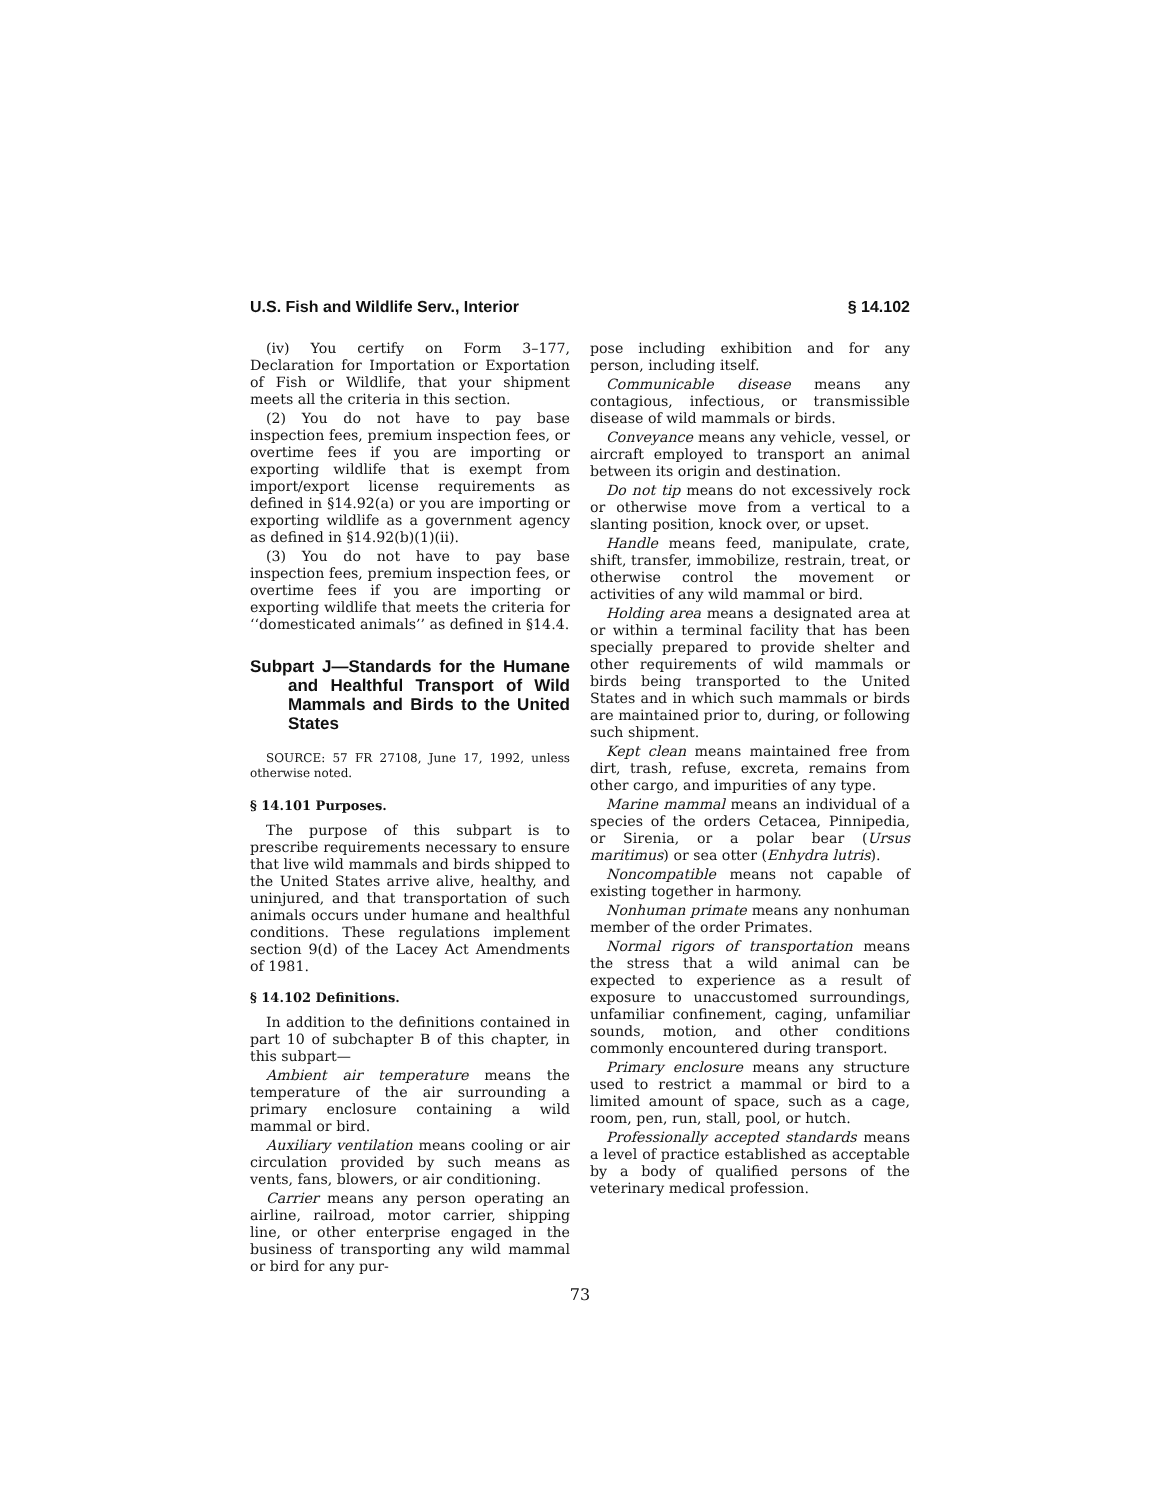U.S. Fish and Wildlife Serv., Interior § 14.102
(iv) You certify on Form 3–177, Declaration for Importation or Exportation of Fish or Wildlife, that your shipment meets all the criteria in this section.
(2) You do not have to pay base inspection fees, premium inspection fees, or overtime fees if you are importing or exporting wildlife that is exempt from import/export license requirements as defined in §14.92(a) or you are importing or exporting wildlife as a government agency as defined in §14.92(b)(1)(ii).
(3) You do not have to pay base inspection fees, premium inspection fees, or overtime fees if you are importing or exporting wildlife that meets the criteria for ‘‘domesticated animals’’ as defined in §14.4.
Subpart J—Standards for the Humane and Healthful Transport of Wild Mammals and Birds to the United States
SOURCE: 57 FR 27108, June 17, 1992, unless otherwise noted.
§ 14.101 Purposes.
The purpose of this subpart is to prescribe requirements necessary to ensure that live wild mammals and birds shipped to the United States arrive alive, healthy, and uninjured, and that transportation of such animals occurs under humane and healthful conditions. These regulations implement section 9(d) of the Lacey Act Amendments of 1981.
§ 14.102 Definitions.
In addition to the definitions contained in part 10 of subchapter B of this chapter, in this subpart—
Ambient air temperature means the temperature of the air surrounding a primary enclosure containing a wild mammal or bird.
Auxiliary ventilation means cooling or air circulation provided by such means as vents, fans, blowers, or air conditioning.
Carrier means any person operating an airline, railroad, motor carrier, shipping line, or other enterprise engaged in the business of transporting any wild mammal or bird for any pur-
pose including exhibition and for any person, including itself.
Communicable disease means any contagious, infectious, or transmissible disease of wild mammals or birds.
Conveyance means any vehicle, vessel, or aircraft employed to transport an animal between its origin and destination.
Do not tip means do not excessively rock or otherwise move from a vertical to a slanting position, knock over, or upset.
Handle means feed, manipulate, crate, shift, transfer, immobilize, restrain, treat, or otherwise control the movement or activities of any wild mammal or bird.
Holding area means a designated area at or within a terminal facility that has been specially prepared to provide shelter and other requirements of wild mammals or birds being transported to the United States and in which such mammals or birds are maintained prior to, during, or following such shipment.
Kept clean means maintained free from dirt, trash, refuse, excreta, remains from other cargo, and impurities of any type.
Marine mammal means an individual of a species of the orders Cetacea, Pinnipedia, or Sirenia, or a polar bear (Ursus maritimus) or sea otter (Enhydra lutris).
Noncompatible means not capable of existing together in harmony.
Nonhuman primate means any nonhuman member of the order Primates.
Normal rigors of transportation means the stress that a wild animal can be expected to experience as a result of exposure to unaccustomed surroundings, unfamiliar confinement, caging, unfamiliar sounds, motion, and other conditions commonly encountered during transport.
Primary enclosure means any structure used to restrict a mammal or bird to a limited amount of space, such as a cage, room, pen, run, stall, pool, or hutch.
Professionally accepted standards means a level of practice established as acceptable by a body of qualified persons of the veterinary medical profession.
73